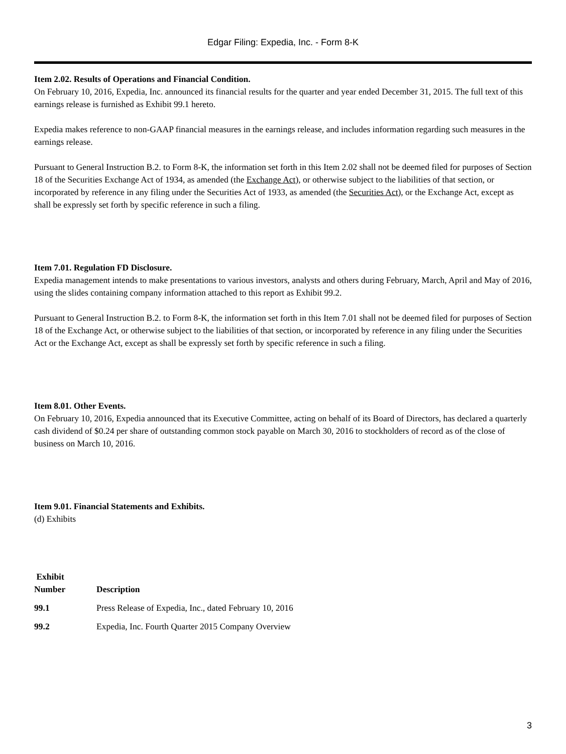Edgar Filing: Expedia, Inc. - Form 8-K
Item 2.02. Results of Operations and Financial Condition.
On February 10, 2016, Expedia, Inc. announced its financial results for the quarter and year ended December 31, 2015. The full text of this earnings release is furnished as Exhibit 99.1 hereto.
Expedia makes reference to non-GAAP financial measures in the earnings release, and includes information regarding such measures in the earnings release.
Pursuant to General Instruction B.2. to Form 8-K, the information set forth in this Item 2.02 shall not be deemed filed for purposes of Section 18 of the Securities Exchange Act of 1934, as amended (the Exchange Act), or otherwise subject to the liabilities of that section, or incorporated by reference in any filing under the Securities Act of 1933, as amended (the Securities Act), or the Exchange Act, except as shall be expressly set forth by specific reference in such a filing.
Item 7.01. Regulation FD Disclosure.
Expedia management intends to make presentations to various investors, analysts and others during February, March, April and May of 2016, using the slides containing company information attached to this report as Exhibit 99.2.
Pursuant to General Instruction B.2. to Form 8-K, the information set forth in this Item 7.01 shall not be deemed filed for purposes of Section 18 of the Exchange Act, or otherwise subject to the liabilities of that section, or incorporated by reference in any filing under the Securities Act or the Exchange Act, except as shall be expressly set forth by specific reference in such a filing.
Item 8.01. Other Events.
On February 10, 2016, Expedia announced that its Executive Committee, acting on behalf of its Board of Directors, has declared a quarterly cash dividend of $0.24 per share of outstanding common stock payable on March 30, 2016 to stockholders of record as of the close of business on March 10, 2016.
Item 9.01. Financial Statements and Exhibits.
(d) Exhibits
| Exhibit Number | Description |
| --- | --- |
| 99.1 | Press Release of Expedia, Inc., dated February 10, 2016 |
| 99.2 | Expedia, Inc. Fourth Quarter 2015 Company Overview |
3